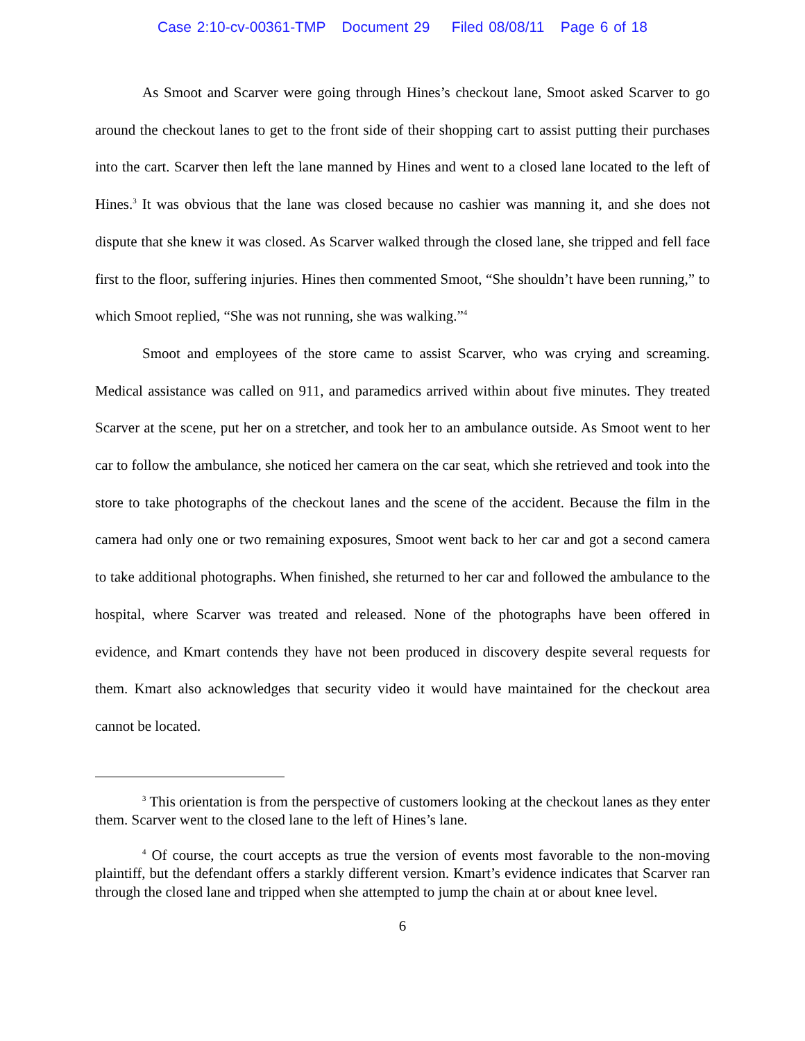Case 2:10-cv-00361-TMP Document 29 Filed 08/08/11 Page 6 of 18
As Smoot and Scarver were going through Hines’s checkout lane, Smoot asked Scarver to go around the checkout lanes to get to the front side of their shopping cart to assist putting their purchases into the cart. Scarver then left the lane manned by Hines and went to a closed lane located to the left of Hines.<sup>3</sup> It was obvious that the lane was closed because no cashier was manning it, and she does not dispute that she knew it was closed. As Scarver walked through the closed lane, she tripped and fell face first to the floor, suffering injuries. Hines then commented Smoot, “She shouldn’t have been running,” to which Smoot replied, “She was not running, she was walking.”<sup>4</sup>
Smoot and employees of the store came to assist Scarver, who was crying and screaming. Medical assistance was called on 911, and paramedics arrived within about five minutes. They treated Scarver at the scene, put her on a stretcher, and took her to an ambulance outside. As Smoot went to her car to follow the ambulance, she noticed her camera on the car seat, which she retrieved and took into the store to take photographs of the checkout lanes and the scene of the accident. Because the film in the camera had only one or two remaining exposures, Smoot went back to her car and got a second camera to take additional photographs. When finished, she returned to her car and followed the ambulance to the hospital, where Scarver was treated and released. None of the photographs have been offered in evidence, and Kmart contends they have not been produced in discovery despite several requests for them. Kmart also acknowledges that security video it would have maintained for the checkout area cannot be located.
<sup>3</sup> This orientation is from the perspective of customers looking at the checkout lanes as they enter them. Scarver went to the closed lane to the left of Hines’s lane.
<sup>4</sup> Of course, the court accepts as true the version of events most favorable to the non-moving plaintiff, but the defendant offers a starkly different version. Kmart’s evidence indicates that Scarver ran through the closed lane and tripped when she attempted to jump the chain at or about knee level.
6